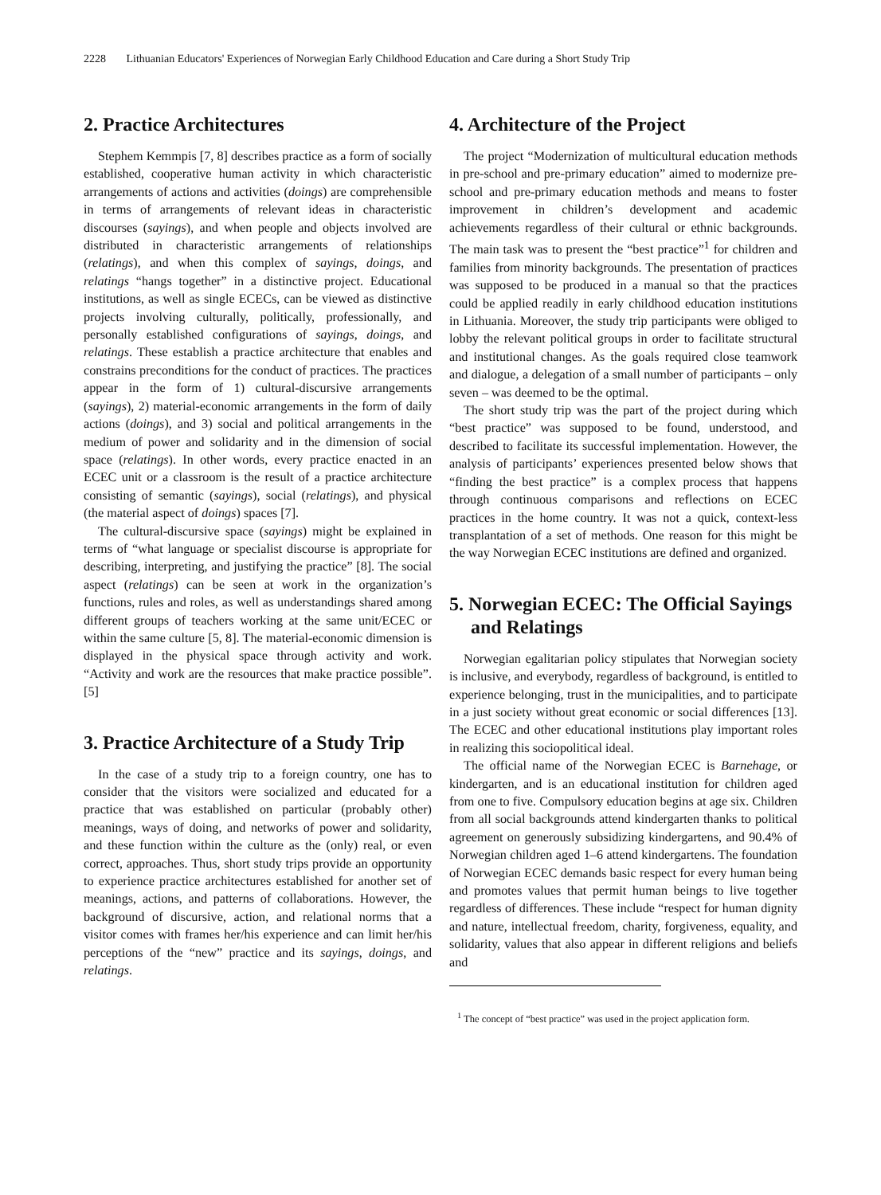2228 Lithuanian Educators' Experiences of Norwegian Early Childhood Education and Care during a Short Study Trip
2. Practice Architectures
Stephem Kemmpis [7, 8] describes practice as a form of socially established, cooperative human activity in which characteristic arrangements of actions and activities (doings) are comprehensible in terms of arrangements of relevant ideas in characteristic discourses (sayings), and when people and objects involved are distributed in characteristic arrangements of relationships (relatings), and when this complex of sayings, doings, and relatings “hangs together” in a distinctive project. Educational institutions, as well as single ECECs, can be viewed as distinctive projects involving culturally, politically, professionally, and personally established configurations of sayings, doings, and relatings. These establish a practice architecture that enables and constrains preconditions for the conduct of practices. The practices appear in the form of 1) cultural-discursive arrangements (sayings), 2) material-economic arrangements in the form of daily actions (doings), and 3) social and political arrangements in the medium of power and solidarity and in the dimension of social space (relatings). In other words, every practice enacted in an ECEC unit or a classroom is the result of a practice architecture consisting of semantic (sayings), social (relatings), and physical (the material aspect of doings) spaces [7].
The cultural-discursive space (sayings) might be explained in terms of “what language or specialist discourse is appropriate for describing, interpreting, and justifying the practice” [8]. The social aspect (relatings) can be seen at work in the organization’s functions, rules and roles, as well as understandings shared among different groups of teachers working at the same unit/ECEC or within the same culture [5, 8]. The material-economic dimension is displayed in the physical space through activity and work. “Activity and work are the resources that make practice possible”. [5]
3. Practice Architecture of a Study Trip
In the case of a study trip to a foreign country, one has to consider that the visitors were socialized and educated for a practice that was established on particular (probably other) meanings, ways of doing, and networks of power and solidarity, and these function within the culture as the (only) real, or even correct, approaches. Thus, short study trips provide an opportunity to experience practice architectures established for another set of meanings, actions, and patterns of collaborations. However, the background of discursive, action, and relational norms that a visitor comes with frames her/his experience and can limit her/his perceptions of the “new” practice and its sayings, doings, and relatings.
4. Architecture of the Project
The project “Modernization of multicultural education methods in pre-school and pre-primary education” aimed to modernize pre-school and pre-primary education methods and means to foster improvement in children’s development and academic achievements regardless of their cultural or ethnic backgrounds. The main task was to present the “best practice”<sup>1</sup> for children and families from minority backgrounds. The presentation of practices was supposed to be produced in a manual so that the practices could be applied readily in early childhood education institutions in Lithuania. Moreover, the study trip participants were obliged to lobby the relevant political groups in order to facilitate structural and institutional changes. As the goals required close teamwork and dialogue, a delegation of a small number of participants – only seven – was deemed to be the optimal.
The short study trip was the part of the project during which “best practice” was supposed to be found, understood, and described to facilitate its successful implementation. However, the analysis of participants’ experiences presented below shows that “finding the best practice” is a complex process that happens through continuous comparisons and reflections on ECEC practices in the home country. It was not a quick, context-less transplantation of a set of methods. One reason for this might be the way Norwegian ECEC institutions are defined and organized.
5. Norwegian ECEC: The Official Sayings and Relatings
Norwegian egalitarian policy stipulates that Norwegian society is inclusive, and everybody, regardless of background, is entitled to experience belonging, trust in the municipalities, and to participate in a just society without great economic or social differences [13]. The ECEC and other educational institutions play important roles in realizing this sociopolitical ideal.
The official name of the Norwegian ECEC is Barnehage, or kindergarten, and is an educational institution for children aged from one to five. Compulsory education begins at age six. Children from all social backgrounds attend kindergarten thanks to political agreement on generously subsidizing kindergartens, and 90.4% of Norwegian children aged 1–6 attend kindergartens. The foundation of Norwegian ECEC demands basic respect for every human being and promotes values that permit human beings to live together regardless of differences. These include “respect for human dignity and nature, intellectual freedom, charity, forgiveness, equality, and solidarity, values that also appear in different religions and beliefs and
<sup>1</sup> The concept of “best practice” was used in the project application form.